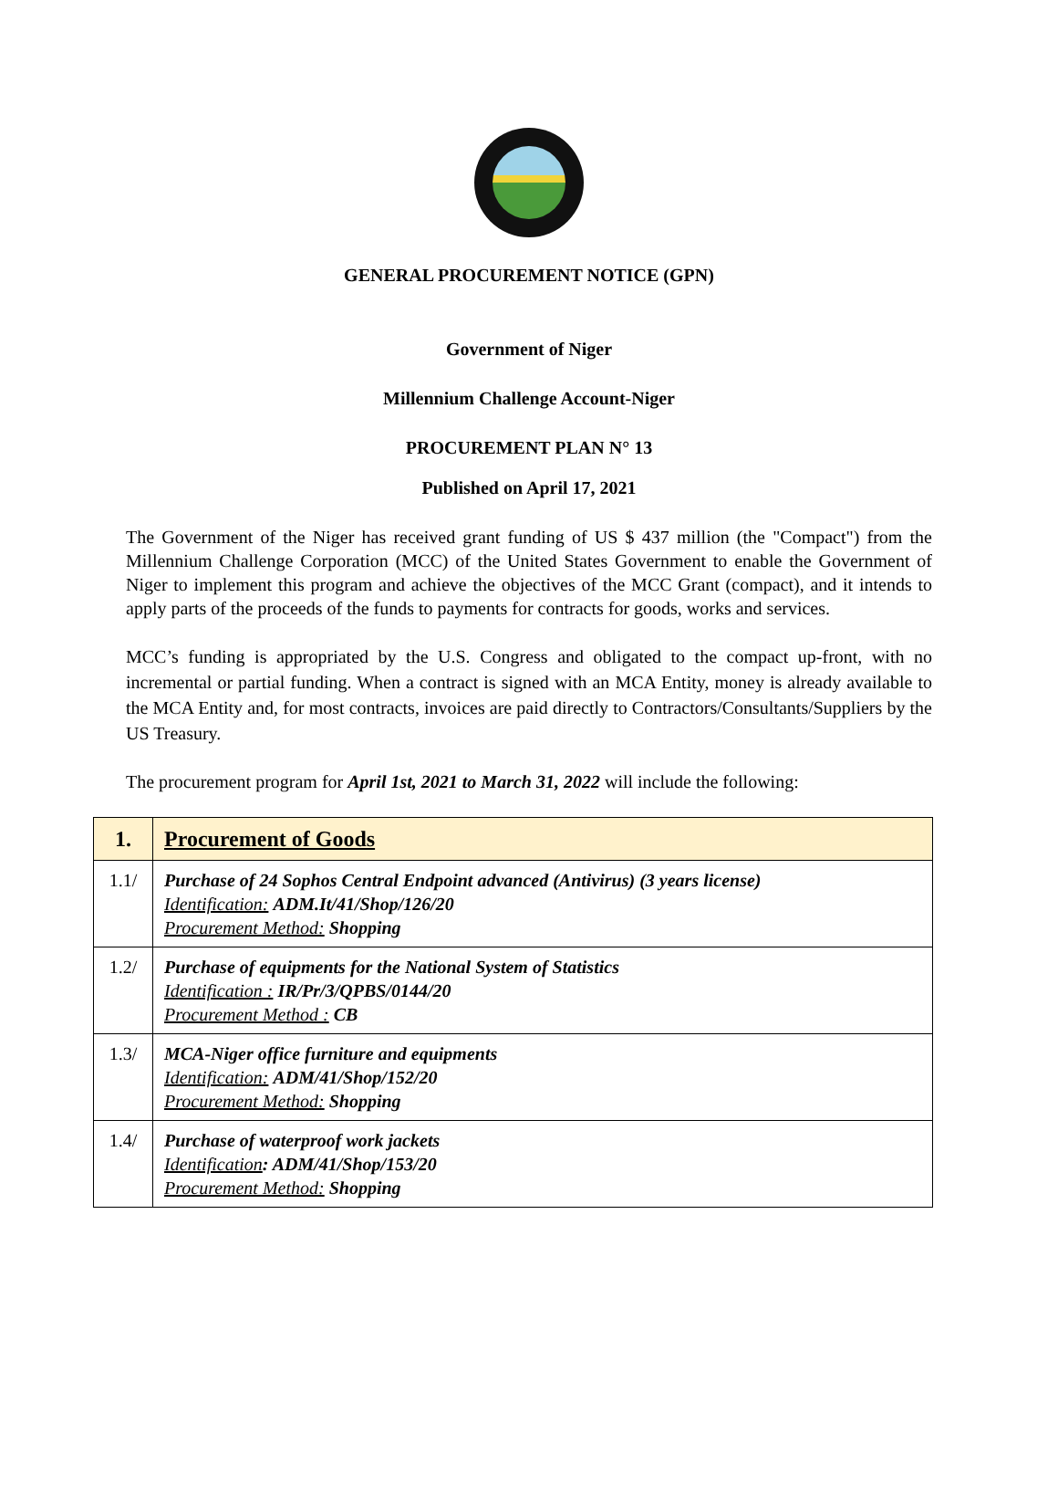GENERAL PROCUREMENT NOTICE (GPN)
Government of Niger
Millennium Challenge Account-Niger
PROCUREMENT PLAN N° 13
Published on April 17, 2021
The Government of the Niger has received grant funding of US $ 437 million (the "Compact") from the Millennium Challenge Corporation (MCC) of the United States Government to enable the Government of Niger to implement this program and achieve the objectives of the MCC Grant (compact), and it intends to apply parts of the proceeds of the funds to payments for contracts for goods, works and services.
MCC’s funding is appropriated by the U.S. Congress and obligated to the compact up-front, with no incremental or partial funding. When a contract is signed with an MCA Entity, money is already available to the MCA Entity and, for most contracts, invoices are paid directly to Contractors/Consultants/Suppliers by the US Treasury.
The procurement program for April 1st, 2021 to March 31, 2022 will include the following:
| 1. | Procurement of Goods |
| 1.1/ | Purchase of 24 Sophos Central Endpoint advanced (Antivirus) (3 years license) Identification: ADM.It/41/Shop/126/20 Procurement Method: Shopping |
| 1.2/ | Purchase of equipments for the National System of Statistics Identification : IR/Pr/3/QPBS/0144/20 Procurement Method : CB |
| 1.3/ | MCA-Niger office furniture and equipments Identification: ADM/41/Shop/152/20 Procurement Method: Shopping |
| 1.4/ | Purchase of waterproof work jackets Identification : ADM/41/Shop/153/20 Procurement Method: Shopping |